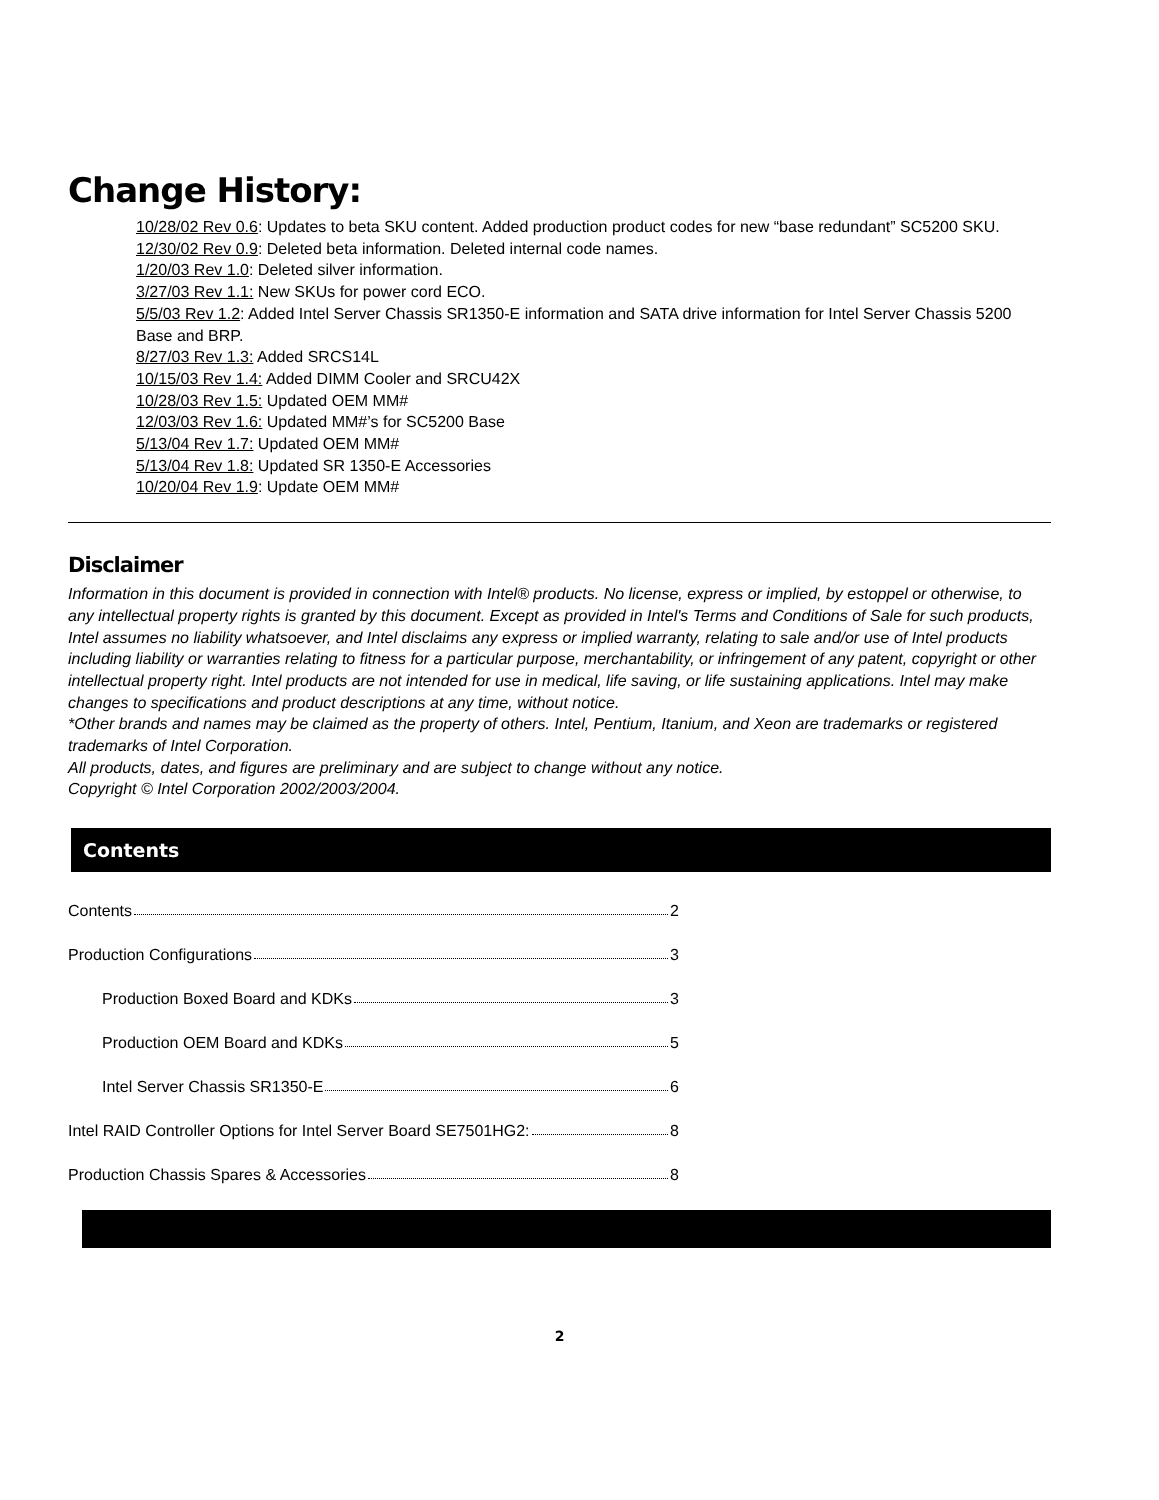Change History:
10/28/02 Rev 0.6: Updates to beta SKU content. Added production product codes for new “base redundant” SC5200 SKU.
12/30/02 Rev 0.9: Deleted beta information. Deleted internal code names.
1/20/03 Rev 1.0: Deleted silver information.
3/27/03 Rev 1.1: New SKUs for power cord ECO.
5/5/03 Rev 1.2: Added Intel Server Chassis SR1350-E information and SATA drive information for Intel Server Chassis 5200 Base and BRP.
8/27/03 Rev 1.3: Added SRCS14L
10/15/03 Rev 1.4: Added DIMM Cooler and SRCU42X
10/28/03 Rev 1.5: Updated OEM MM#
12/03/03 Rev 1.6: Updated MM#’s for SC5200 Base
5/13/04 Rev 1.7: Updated OEM MM#
5/13/04 Rev 1.8: Updated SR 1350-E Accessories
10/20/04 Rev 1.9: Update OEM MM#
Disclaimer
Information in this document is provided in connection with Intel® products. No license, express or implied, by estoppel or otherwise, to any intellectual property rights is granted by this document. Except as provided in Intel's Terms and Conditions of Sale for such products, Intel assumes no liability whatsoever, and Intel disclaims any express or implied warranty, relating to sale and/or use of Intel products including liability or warranties relating to fitness for a particular purpose, merchantability, or infringement of any patent, copyright or other intellectual property right. Intel products are not intended for use in medical, life saving, or life sustaining applications. Intel may make changes to specifications and product descriptions at any time, without notice.
*Other brands and names may be claimed as the property of others. Intel, Pentium, Itanium, and Xeon are trademarks or registered trademarks of Intel Corporation.
All products, dates, and figures are preliminary and are subject to change without any notice.
Copyright © Intel Corporation 2002/2003/2004.
Contents
Contents 2
Production Configurations 3
Production Boxed Board and KDKs 3
Production OEM Board and KDKs 5
Intel Server Chassis SR1350-E 6
Intel RAID Controller Options for Intel Server Board SE7501HG2: 8
Production Chassis Spares & Accessories 8
2